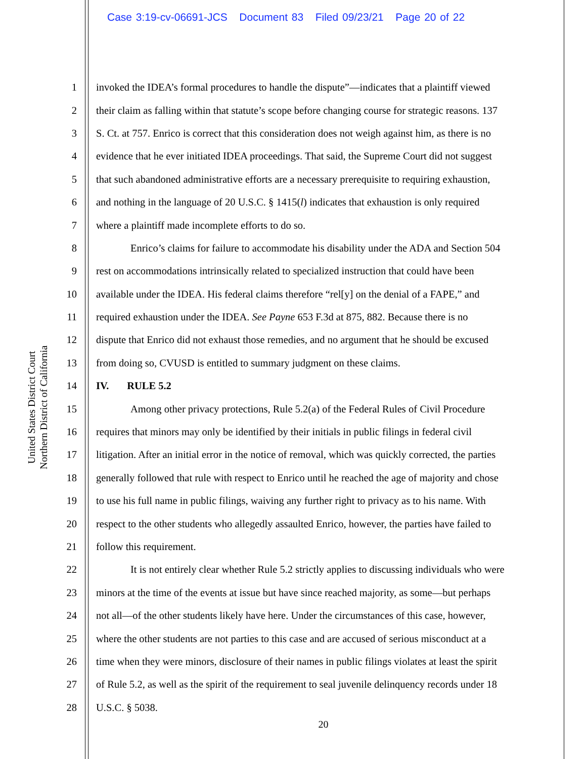Case 3:19-cv-06691-JCS Document 83 Filed 09/23/21 Page 20 of 22
United States District Court
Northern District of California
1 invoked the IDEA’s formal procedures to handle the dispute”—indicates that a plaintiff viewed
2 their claim as falling within that statute’s scope before changing course for strategic reasons. 137
3 S. Ct. at 757. Enrico is correct that this consideration does not weigh against him, as there is no
4 evidence that he ever initiated IDEA proceedings. That said, the Supreme Court did not suggest
5 that such abandoned administrative efforts are a necessary prerequisite to requiring exhaustion,
6 and nothing in the language of 20 U.S.C. § 1415(l) indicates that exhaustion is only required
7 where a plaintiff made incomplete efforts to do so.
8 Enrico’s claims for failure to accommodate his disability under the ADA and Section 504
9 rest on accommodations intrinsically related to specialized instruction that could have been
10 available under the IDEA. His federal claims therefore “rel[y] on the denial of a FAPE,” and
11 required exhaustion under the IDEA. See Payne 653 F.3d at 875, 882. Because there is no
12 dispute that Enrico did not exhaust those remedies, and no argument that he should be excused
13 from doing so, CVUSD is entitled to summary judgment on these claims.
14 IV. RULE 5.2
15 Among other privacy protections, Rule 5.2(a) of the Federal Rules of Civil Procedure
16 requires that minors may only be identified by their initials in public filings in federal civil
17 litigation. After an initial error in the notice of removal, which was quickly corrected, the parties
18 generally followed that rule with respect to Enrico until he reached the age of majority and chose
19 to use his full name in public filings, waiving any further right to privacy as to his name. With
20 respect to the other students who allegedly assaulted Enrico, however, the parties have failed to
21 follow this requirement.
22 It is not entirely clear whether Rule 5.2 strictly applies to discussing individuals who were
23 minors at the time of the events at issue but have since reached majority, as some—but perhaps
24 not all—of the other students likely have here. Under the circumstances of this case, however,
25 where the other students are not parties to this case and are accused of serious misconduct at a
26 time when they were minors, disclosure of their names in public filings violates at least the spirit
27 of Rule 5.2, as well as the spirit of the requirement to seal juvenile delinquency records under 18
28 U.S.C. § 5038.
20